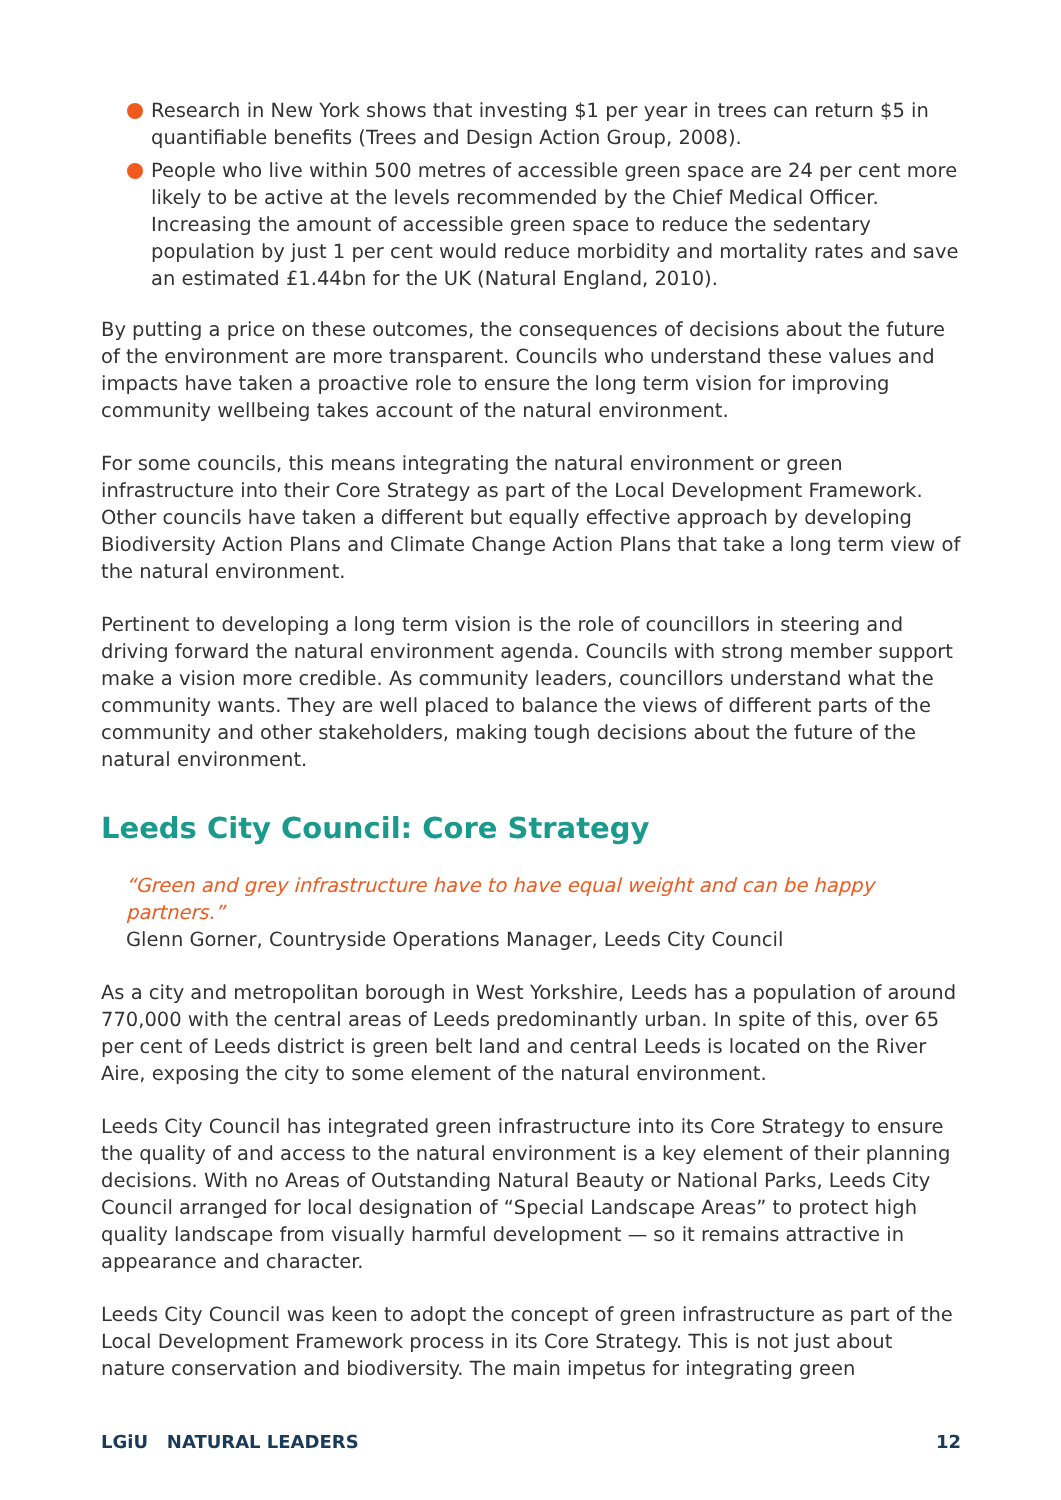Research in New York shows that investing $1 per year in trees can return $5 in quantifiable benefits (Trees and Design Action Group, 2008).
People who live within 500 metres of accessible green space are 24 per cent more likely to be active at the levels recommended by the Chief Medical Officer. Increasing the amount of accessible green space to reduce the sedentary population by just 1 per cent would reduce morbidity and mortality rates and save an estimated £1.44bn for the UK (Natural England, 2010).
By putting a price on these outcomes, the consequences of decisions about the future of the environment are more transparent. Councils who understand these values and impacts have taken a proactive role to ensure the long term vision for improving community wellbeing takes account of the natural environment.
For some councils, this means integrating the natural environment or green infrastructure into their Core Strategy as part of the Local Development Framework. Other councils have taken a different but equally effective approach by developing Biodiversity Action Plans and Climate Change Action Plans that take a long term view of the natural environment.
Pertinent to developing a long term vision is the role of councillors in steering and driving forward the natural environment agenda. Councils with strong member support make a vision more credible. As community leaders, councillors understand what the community wants. They are well placed to balance the views of different parts of the community and other stakeholders, making tough decisions about the future of the natural environment.
Leeds City Council: Core Strategy
“Green and grey infrastructure have to have equal weight and can be happy partners.”
Glenn Gorner, Countryside Operations Manager, Leeds City Council
As a city and metropolitan borough in West Yorkshire, Leeds has a population of around 770,000 with the central areas of Leeds predominantly urban. In spite of this, over 65 per cent of Leeds district is green belt land and central Leeds is located on the River Aire, exposing the city to some element of the natural environment.
Leeds City Council has integrated green infrastructure into its Core Strategy to ensure the quality of and access to the natural environment is a key element of their planning decisions. With no Areas of Outstanding Natural Beauty or National Parks, Leeds City Council arranged for local designation of “Special Landscape Areas” to protect high quality landscape from visually harmful development — so it remains attractive in appearance and character.
Leeds City Council was keen to adopt the concept of green infrastructure as part of the Local Development Framework process in its Core Strategy. This is not just about nature conservation and biodiversity. The main impetus for integrating green
LGiU NATURAL LEADERS 12